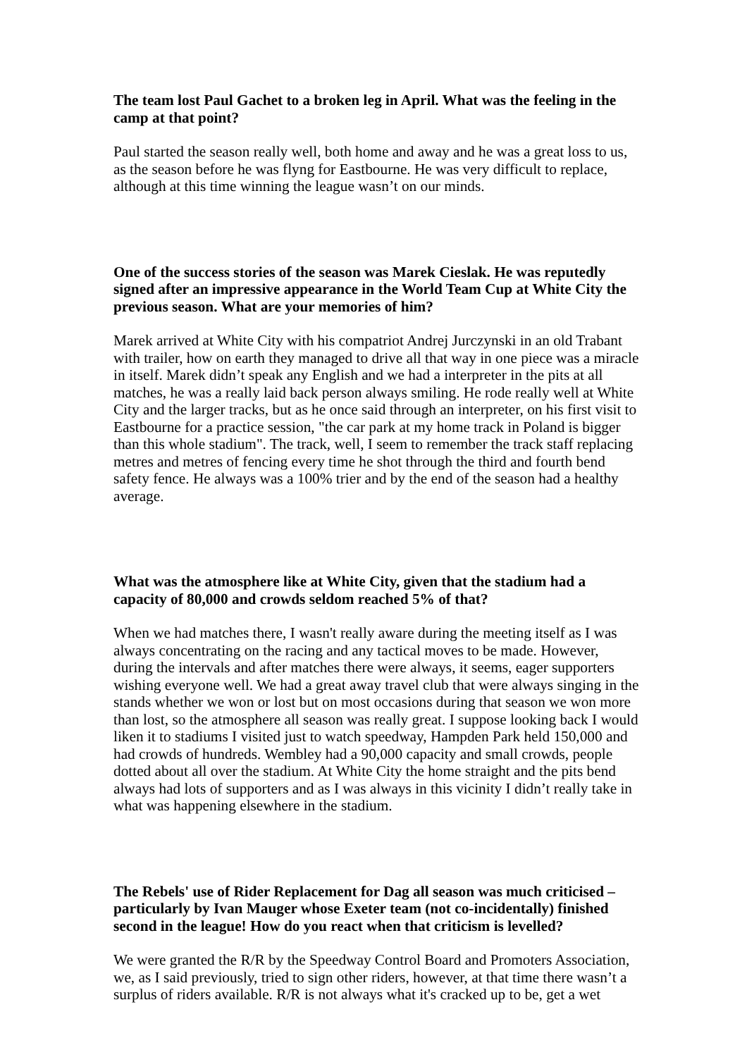The team lost Paul Gachet to a broken leg in April. What was the feeling in the camp at that point?
Paul started the season really well, both home and away and he was a great loss to us, as the season before he was flyng for Eastbourne. He was very difficult to replace, although at this time winning the league wasn’t on our minds.
One of the success stories of the season was Marek Cieslak. He was reputedly signed after an impressive appearance in the World Team Cup at White City the previous season. What are your memories of him?
Marek arrived at White City with his compatriot Andrej Jurczynski in an old Trabant with trailer, how on earth they managed to drive all that way in one piece was a miracle in itself. Marek didn’t speak any English and we had a interpreter in the pits at all matches, he was a really laid back person always smiling. He rode really well at White City and the larger tracks, but as he once said through an interpreter, on his first visit to Eastbourne for a practice session, "the car park at my home track in Poland is bigger than this whole stadium". The track, well, I seem to remember the track staff replacing metres and metres of fencing every time he shot through the third and fourth bend safety fence. He always was a 100% trier and by the end of the season had a healthy average.
What was the atmosphere like at White City, given that the stadium had a capacity of 80,000 and crowds seldom reached 5% of that?
When we had matches there, I wasn't really aware during the meeting itself as I was always concentrating on the racing and any tactical moves to be made. However, during the intervals and after matches there were always, it seems, eager supporters wishing everyone well. We had a great away travel club that were always singing in the stands whether we won or lost but on most occasions during that season we won more than lost, so the atmosphere all season was really great. I suppose looking back I would liken it to stadiums I visited just to watch speedway, Hampden Park held 150,000 and had crowds of hundreds. Wembley had a 90,000 capacity and small crowds, people dotted about all over the stadium. At White City the home straight and the pits bend always had lots of supporters and as I was always in this vicinity I didn’t really take in what was happening elsewhere in the stadium.
The Rebels' use of Rider Replacement for Dag all season was much criticised – particularly by Ivan Mauger whose Exeter team (not co-incidentally) finished second in the league! How do you react when that criticism is levelled?
We were granted the R/R by the Speedway Control Board and Promoters Association, we, as I said previously, tried to sign other riders, however, at that time there wasn’t a surplus of riders available. R/R is not always what it's cracked up to be, get a wet